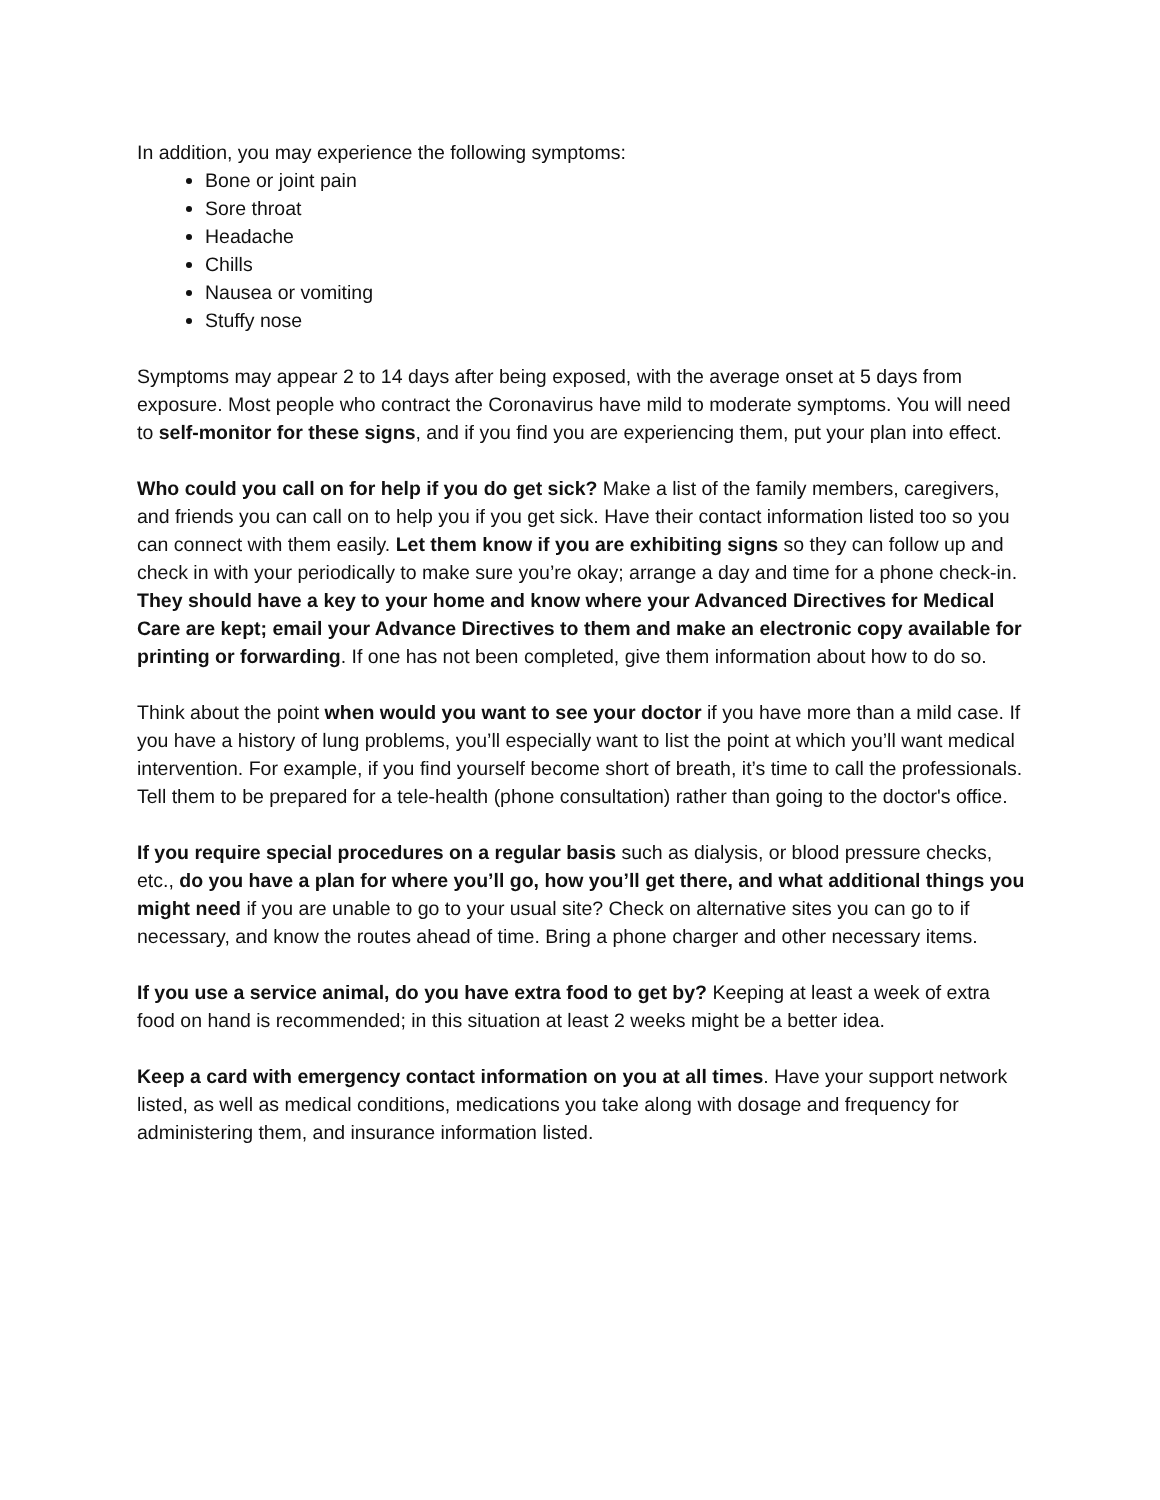In addition, you may experience the following symptoms:
Bone or joint pain
Sore throat
Headache
Chills
Nausea or vomiting
Stuffy nose
Symptoms may appear 2 to 14 days after being exposed, with the average onset at 5 days from exposure. Most people who contract the Coronavirus have mild to moderate symptoms. You will need to self-monitor for these signs, and if you find you are experiencing them, put your plan into effect.
Who could you call on for help if you do get sick? Make a list of the family members, caregivers, and friends you can call on to help you if you get sick. Have their contact information listed too so you can connect with them easily. Let them know if you are exhibiting signs so they can follow up and check in with your periodically to make sure you’re okay; arrange a day and time for a phone check-in. They should have a key to your home and know where your Advanced Directives for Medical Care are kept; email your Advance Directives to them and make an electronic copy available for printing or forwarding. If one has not been completed, give them information about how to do so.
Think about the point when would you want to see your doctor if you have more than a mild case. If you have a history of lung problems, you’ll especially want to list the point at which you’ll want medical intervention. For example, if you find yourself become short of breath, it’s time to call the professionals. Tell them to be prepared for a tele-health (phone consultation) rather than going to the doctor's office.
If you require special procedures on a regular basis such as dialysis, or blood pressure checks, etc., do you have a plan for where you’ll go, how you’ll get there, and what additional things you might need if you are unable to go to your usual site? Check on alternative sites you can go to if necessary, and know the routes ahead of time. Bring a phone charger and other necessary items.
If you use a service animal, do you have extra food to get by? Keeping at least a week of extra food on hand is recommended; in this situation at least 2 weeks might be a better idea.
Keep a card with emergency contact information on you at all times. Have your support network listed, as well as medical conditions, medications you take along with dosage and frequency for administering them, and insurance information listed.